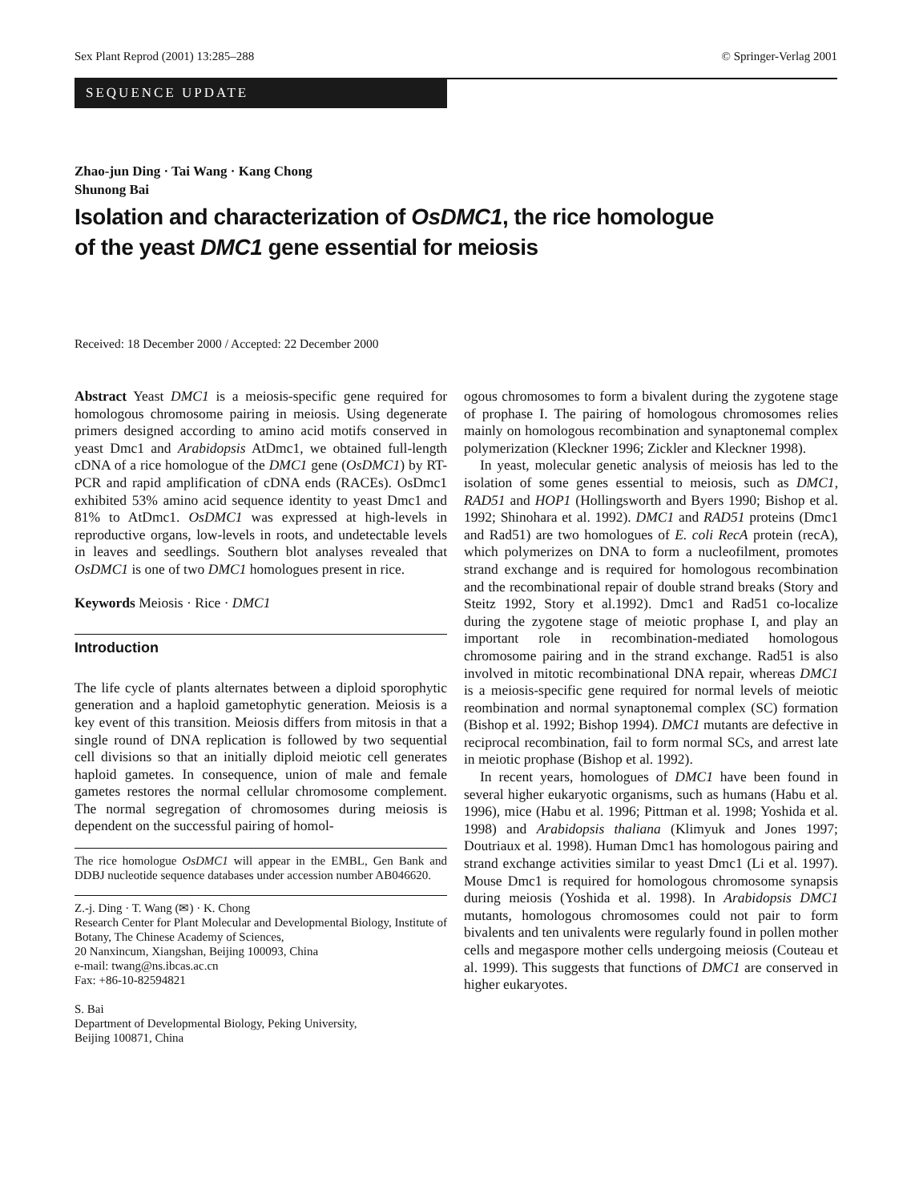Sex Plant Reprod (2001) 13:285–288 © Springer-Verlag 2001
SEQUENCE UPDATE
Zhao-jun Ding · Tai Wang · Kang Chong
Shunong Bai
Isolation and characterization of OsDMC1, the rice homologue
of the yeast DMC1 gene essential for meiosis
Received: 18 December 2000 / Accepted: 22 December 2000
Abstract Yeast DMC1 is a meiosis-specific gene required for homologous chromosome pairing in meiosis. Using degenerate primers designed according to amino acid motifs conserved in yeast Dmc1 and Arabidopsis AtDmc1, we obtained full-length cDNA of a rice homologue of the DMC1 gene (OsDMC1) by RT-PCR and rapid amplification of cDNA ends (RACEs). OsDmc1 exhibited 53% amino acid sequence identity to yeast Dmc1 and 81% to AtDmc1. OsDMC1 was expressed at high-levels in reproductive organs, low-levels in roots, and undetectable levels in leaves and seedlings. Southern blot analyses revealed that OsDMC1 is one of two DMC1 homologues present in rice.
Keywords Meiosis · Rice · DMC1
Introduction
The life cycle of plants alternates between a diploid sporophytic generation and a haploid gametophytic generation. Meiosis is a key event of this transition. Meiosis differs from mitosis in that a single round of DNA replication is followed by two sequential cell divisions so that an initially diploid meiotic cell generates haploid gametes. In consequence, union of male and female gametes restores the normal cellular chromosome complement. The normal segregation of chromosomes during meiosis is dependent on the successful pairing of homol-
The rice homologue OsDMC1 will appear in the EMBL, Gen Bank and DDBJ nucleotide sequence databases under accession number AB046620.
Z.-j. Ding · T. Wang (✉) · K. Chong
Research Center for Plant Molecular and Developmental Biology, Institute of Botany, The Chinese Academy of Sciences,
20 Nanxincum, Xiangshan, Beijing 100093, China
e-mail: twang@ns.ibcas.ac.cn
Fax: +86-10-82594821
S. Bai
Department of Developmental Biology, Peking University,
Beijing 100871, China
ogous chromosomes to form a bivalent during the zygotene stage of prophase I. The pairing of homologous chromosomes relies mainly on homologous recombination and synaptonemal complex polymerization (Kleckner 1996; Zickler and Kleckner 1998).
In yeast, molecular genetic analysis of meiosis has led to the isolation of some genes essential to meiosis, such as DMC1, RAD51 and HOP1 (Hollingsworth and Byers 1990; Bishop et al. 1992; Shinohara et al. 1992). DMC1 and RAD51 proteins (Dmc1 and Rad51) are two homologues of E. coli RecA protein (recA), which polymerizes on DNA to form a nucleofilment, promotes strand exchange and is required for homologous recombination and the recombinational repair of double strand breaks (Story and Steitz 1992, Story et al.1992). Dmc1 and Rad51 co-localize during the zygotene stage of meiotic prophase I, and play an important role in recombination-mediated homologous chromosome pairing and in the strand exchange. Rad51 is also involved in mitotic recombinational DNA repair, whereas DMC1 is a meiosis-specific gene required for normal levels of meiotic reombination and normal synaptonemal complex (SC) formation (Bishop et al. 1992; Bishop 1994). DMC1 mutants are defective in reciprocal recombination, fail to form normal SCs, and arrest late in meiotic prophase (Bishop et al. 1992).
In recent years, homologues of DMC1 have been found in several higher eukaryotic organisms, such as humans (Habu et al. 1996), mice (Habu et al. 1996; Pittman et al. 1998; Yoshida et al. 1998) and Arabidopsis thaliana (Klimyuk and Jones 1997; Doutriaux et al. 1998). Human Dmc1 has homologous pairing and strand exchange activities similar to yeast Dmc1 (Li et al. 1997). Mouse Dmc1 is required for homologous chromosome synapsis during meiosis (Yoshida et al. 1998). In Arabidopsis DMC1 mutants, homologous chromosomes could not pair to form bivalents and ten univalents were regularly found in pollen mother cells and megaspore mother cells undergoing meiosis (Couteau et al. 1999). This suggests that functions of DMC1 are conserved in higher eukaryotes.